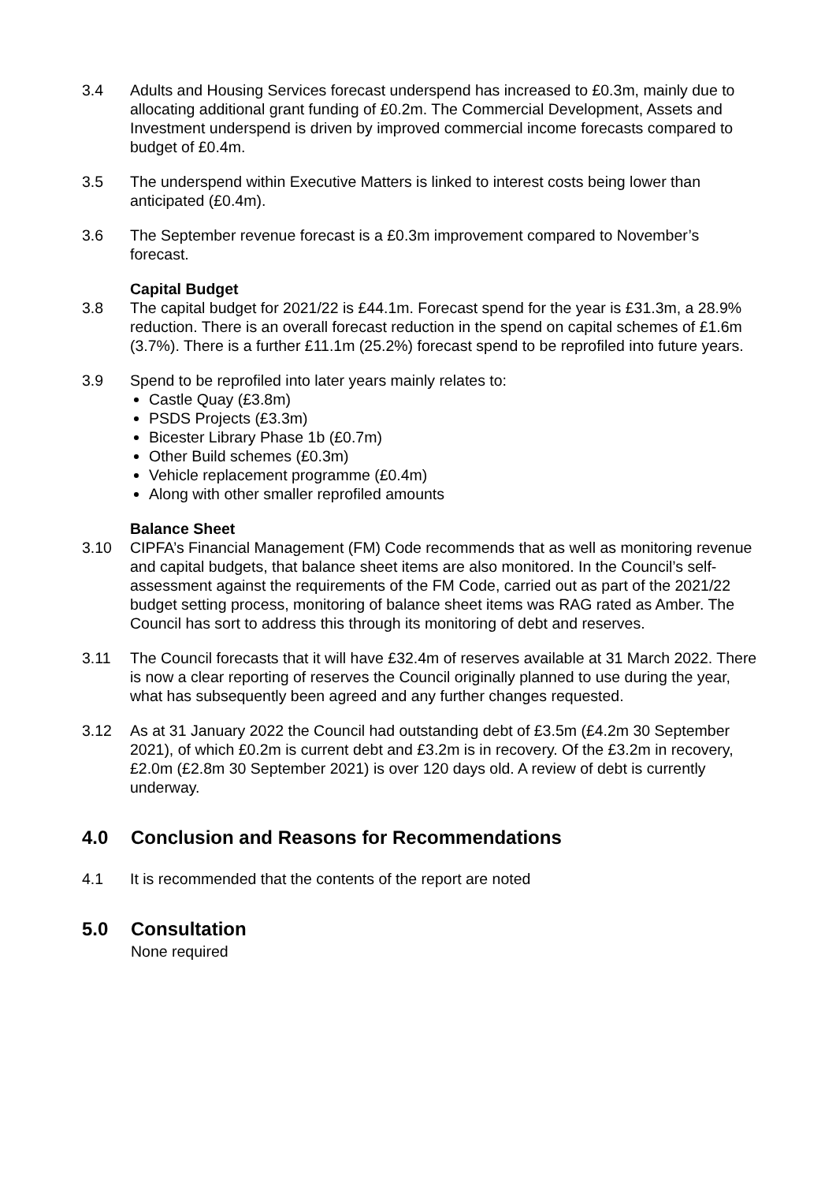3.4 Adults and Housing Services forecast underspend has increased to £0.3m, mainly due to allocating additional grant funding of £0.2m. The Commercial Development, Assets and Investment underspend is driven by improved commercial income forecasts compared to budget of £0.4m.
3.5 The underspend within Executive Matters is linked to interest costs being lower than anticipated (£0.4m).
3.6 The September revenue forecast is a £0.3m improvement compared to November’s forecast.
Capital Budget
3.8 The capital budget for 2021/22 is £44.1m. Forecast spend for the year is £31.3m, a 28.9% reduction. There is an overall forecast reduction in the spend on capital schemes of £1.6m (3.7%). There is a further £11.1m (25.2%) forecast spend to be reprofiled into future years.
3.9 Spend to be reprofiled into later years mainly relates to:
Castle Quay (£3.8m)
PSDS Projects (£3.3m)
Bicester Library Phase 1b (£0.7m)
Other Build schemes (£0.3m)
Vehicle replacement programme (£0.4m)
Along with other smaller reprofiled amounts
Balance Sheet
3.10 CIPFA’s Financial Management (FM) Code recommends that as well as monitoring revenue and capital budgets, that balance sheet items are also monitored. In the Council’s self-assessment against the requirements of the FM Code, carried out as part of the 2021/22 budget setting process, monitoring of balance sheet items was RAG rated as Amber. The Council has sort to address this through its monitoring of debt and reserves.
3.11 The Council forecasts that it will have £32.4m of reserves available at 31 March 2022. There is now a clear reporting of reserves the Council originally planned to use during the year, what has subsequently been agreed and any further changes requested.
3.12 As at 31 January 2022 the Council had outstanding debt of £3.5m (£4.2m 30 September 2021), of which £0.2m is current debt and £3.2m is in recovery. Of the £3.2m in recovery, £2.0m (£2.8m 30 September 2021) is over 120 days old. A review of debt is currently underway.
4.0 Conclusion and Reasons for Recommendations
4.1 It is recommended that the contents of the report are noted
5.0 Consultation
None required